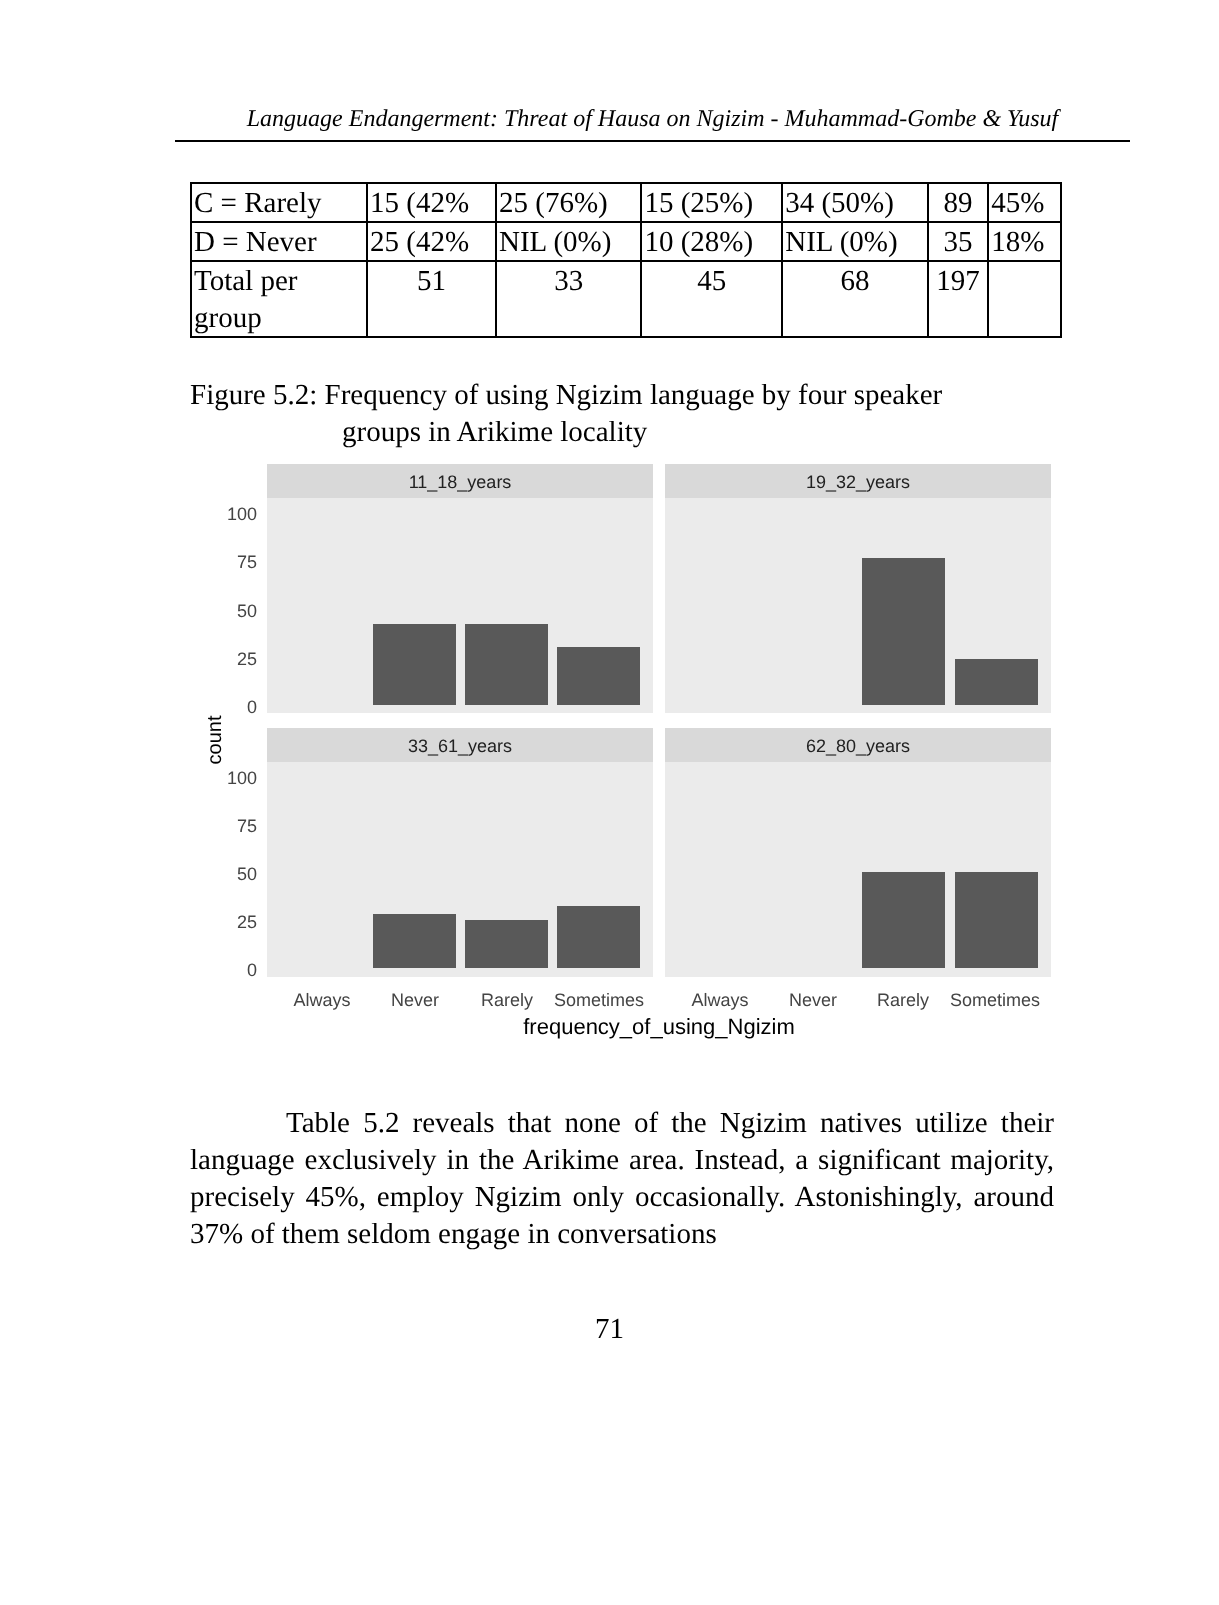Language Endangerment: Threat of Hausa on Ngizim - Muhammad-Gombe & Yusuf
| C = Rarely | 15 (42% | 25 (76%) | 15 (25%) | 34 (50%) | 89 | 45% |
| D = Never | 25 (42% | NIL (0%) | 10 (28%) | NIL (0%) | 35 | 18% |
| Total per group | 51 | 33 | 45 | 68 | 197 | |
Figure 5.2: Frequency of using Ngizim language by four speaker
groups in Arikime locality
11_18_years
19_32_years
33_61_years
62_80_years
100
75
50
25
0
100
75
50
25
0
count
Always
Never
Rarely
Sometimes
Always
Never
Rarely
Sometimes
frequency_of_using_Ngizim
Table 5.2 reveals that none of the Ngizim natives utilize their language exclusively in the Arikime area. Instead, a significant majority, precisely 45%, employ Ngizim only occasionally. Astonishingly, around 37% of them seldom engage in conversations
71